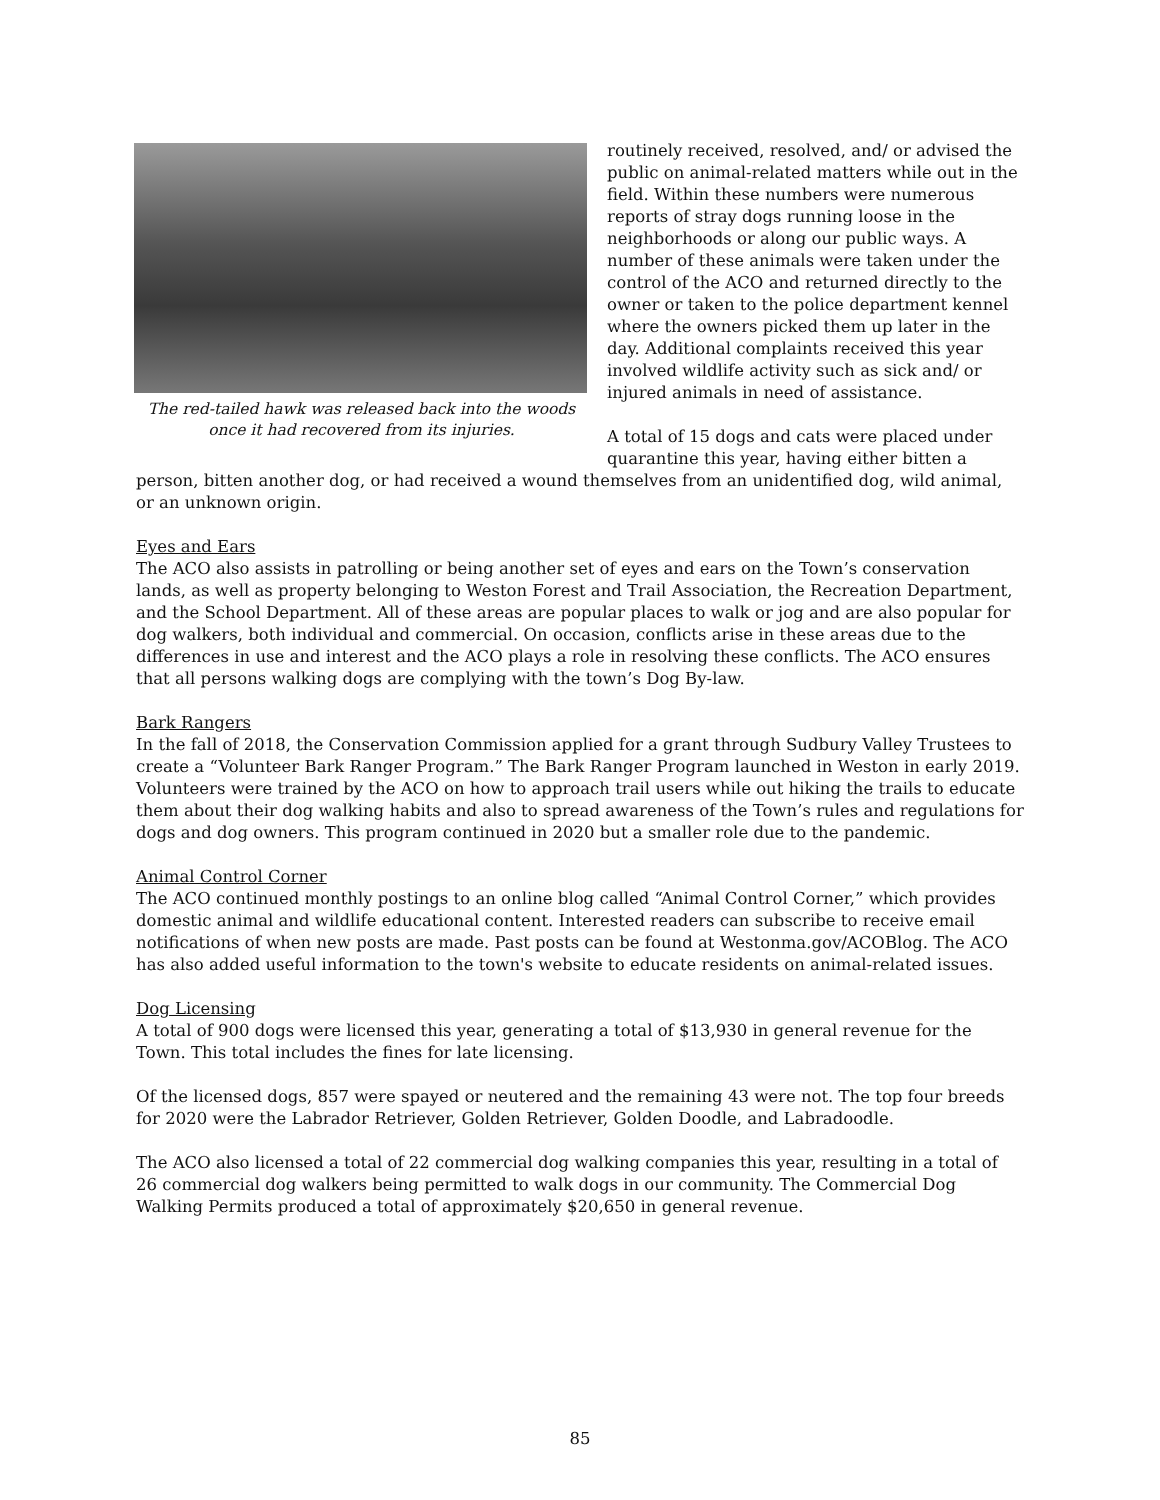The red-tailed hawk was released back into the woods once it had recovered from its injuries.
routinely received, resolved, and/ or advised the public on animal-related matters while out in the field. Within these numbers were numerous reports of stray dogs running loose in the neighborhoods or along our public ways. A number of these animals were taken under the control of the ACO and returned directly to the owner or taken to the police department kennel where the owners picked them up later in the day. Additional complaints received this year involved wildlife activity such as sick and/ or injured animals in need of assistance.
A total of 15 dogs and cats were placed under quarantine this year, having either bitten a person, bitten another dog, or had received a wound themselves from an unidentified dog, wild animal, or an unknown origin.
Eyes and Ears
The ACO also assists in patrolling or being another set of eyes and ears on the Town’s conservation lands, as well as property belonging to Weston Forest and Trail Association, the Recreation Department, and the School Department. All of these areas are popular places to walk or jog and are also popular for dog walkers, both individual and commercial. On occasion, conflicts arise in these areas due to the differences in use and interest and the ACO plays a role in resolving these conflicts. The ACO ensures that all persons walking dogs are complying with the town’s Dog By-law.
Bark Rangers
In the fall of 2018, the Conservation Commission applied for a grant through Sudbury Valley Trustees to create a “Volunteer Bark Ranger Program.” The Bark Ranger Program launched in Weston in early 2019. Volunteers were trained by the ACO on how to approach trail users while out hiking the trails to educate them about their dog walking habits and also to spread awareness of the Town’s rules and regulations for dogs and dog owners. This program continued in 2020 but a smaller role due to the pandemic.
Animal Control Corner
The ACO continued monthly postings to an online blog called “Animal Control Corner,” which provides domestic animal and wildlife educational content. Interested readers can subscribe to receive email notifications of when new posts are made. Past posts can be found at Westonma.gov/ACOBlog. The ACO has also added useful information to the town's website to educate residents on animal-related issues.
Dog Licensing
A total of 900 dogs were licensed this year, generating a total of $13,930 in general revenue for the Town. This total includes the fines for late licensing.
Of the licensed dogs, 857 were spayed or neutered and the remaining 43 were not. The top four breeds for 2020 were the Labrador Retriever, Golden Retriever, Golden Doodle, and Labradoodle.
The ACO also licensed a total of 22 commercial dog walking companies this year, resulting in a total of 26 commercial dog walkers being permitted to walk dogs in our community. The Commercial Dog Walking Permits produced a total of approximately $20,650 in general revenue.
85